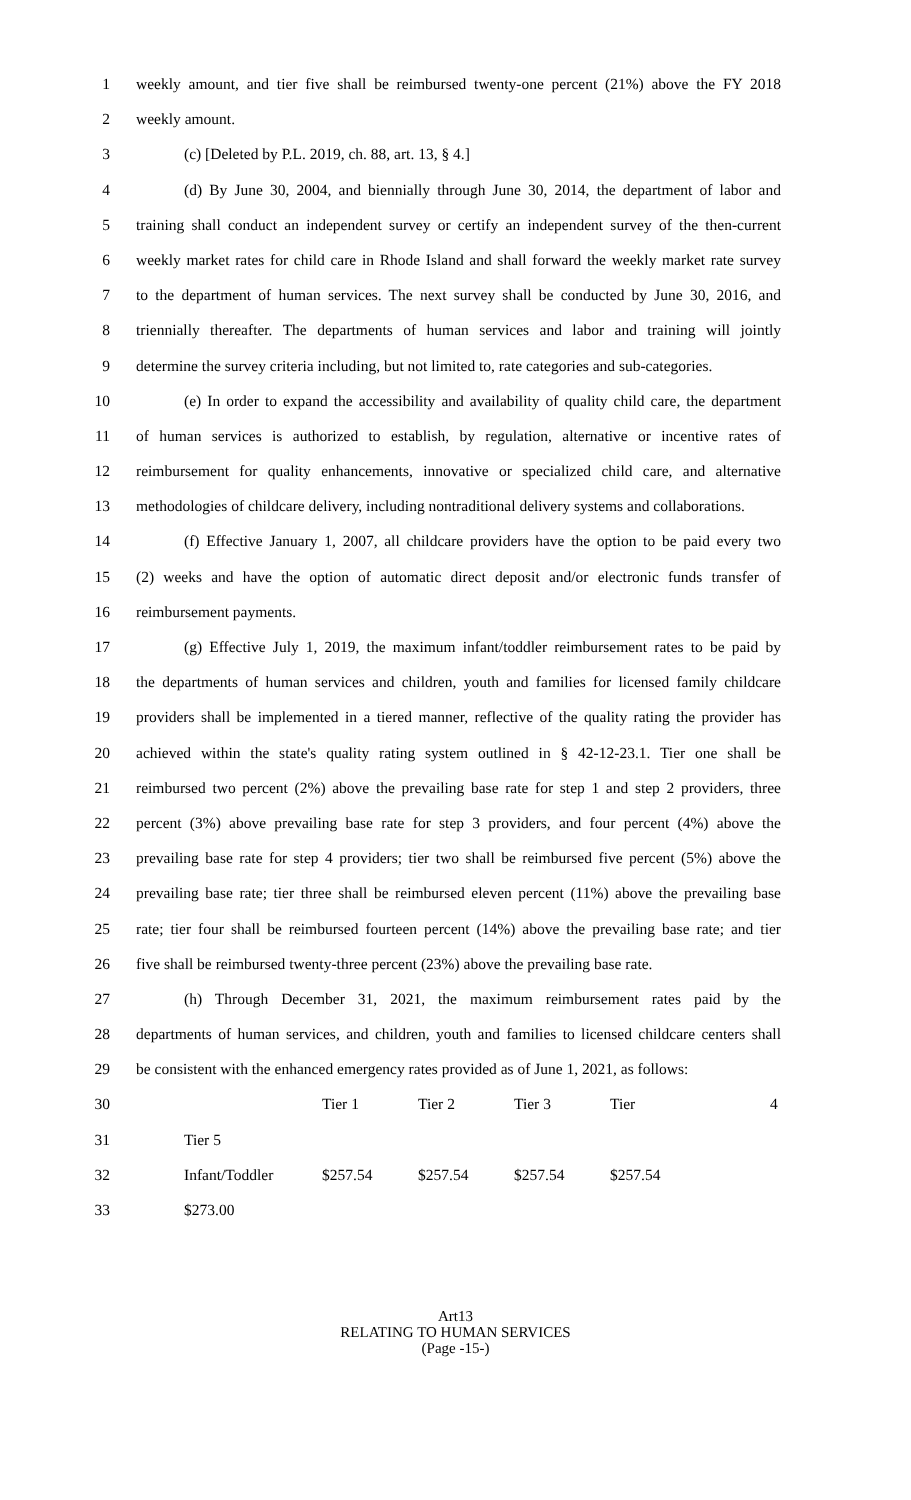1 weekly amount, and tier five shall be reimbursed twenty-one percent (21%) above the FY 2018
2 weekly amount.
3 (c) [Deleted by P.L. 2019, ch. 88, art. 13, § 4.]
4 (d) By June 30, 2004, and biennially through June 30, 2014, the department of labor and
5 training shall conduct an independent survey or certify an independent survey of the then-current
6 weekly market rates for child care in Rhode Island and shall forward the weekly market rate survey
7 to the department of human services. The next survey shall be conducted by June 30, 2016, and
8 triennially thereafter. The departments of human services and labor and training will jointly
9 determine the survey criteria including, but not limited to, rate categories and sub-categories.
10 (e) In order to expand the accessibility and availability of quality child care, the department
11 of human services is authorized to establish, by regulation, alternative or incentive rates of
12 reimbursement for quality enhancements, innovative or specialized child care, and alternative
13 methodologies of childcare delivery, including nontraditional delivery systems and collaborations.
14 (f) Effective January 1, 2007, all childcare providers have the option to be paid every two
15 (2) weeks and have the option of automatic direct deposit and/or electronic funds transfer of
16 reimbursement payments.
17 (g) Effective July 1, 2019, the maximum infant/toddler reimbursement rates to be paid by
18 the departments of human services and children, youth and families for licensed family childcare
19 providers shall be implemented in a tiered manner, reflective of the quality rating the provider has
20 achieved within the state's quality rating system outlined in § 42-12-23.1. Tier one shall be
21 reimbursed two percent (2%) above the prevailing base rate for step 1 and step 2 providers, three
22 percent (3%) above prevailing base rate for step 3 providers, and four percent (4%) above the
23 prevailing base rate for step 4 providers; tier two shall be reimbursed five percent (5%) above the
24 prevailing base rate; tier three shall be reimbursed eleven percent (11%) above the prevailing base
25 rate; tier four shall be reimbursed fourteen percent (14%) above the prevailing base rate; and tier
26 five shall be reimbursed twenty-three percent (23%) above the prevailing base rate.
27 (h) Through December 31, 2021, the maximum reimbursement rates paid by the
28 departments of human services, and children, youth and families to licensed childcare centers shall
29 be consistent with the enhanced emergency rates provided as of June 1, 2021, as follows:
30 Tier 1 Tier 2 Tier 3 Tier 4
31 Tier 5
32 Infant/Toddler $257.54 $257.54 $257.54 $257.54
33 $273.00
Art13
RELATING TO HUMAN SERVICES
(Page -15-)